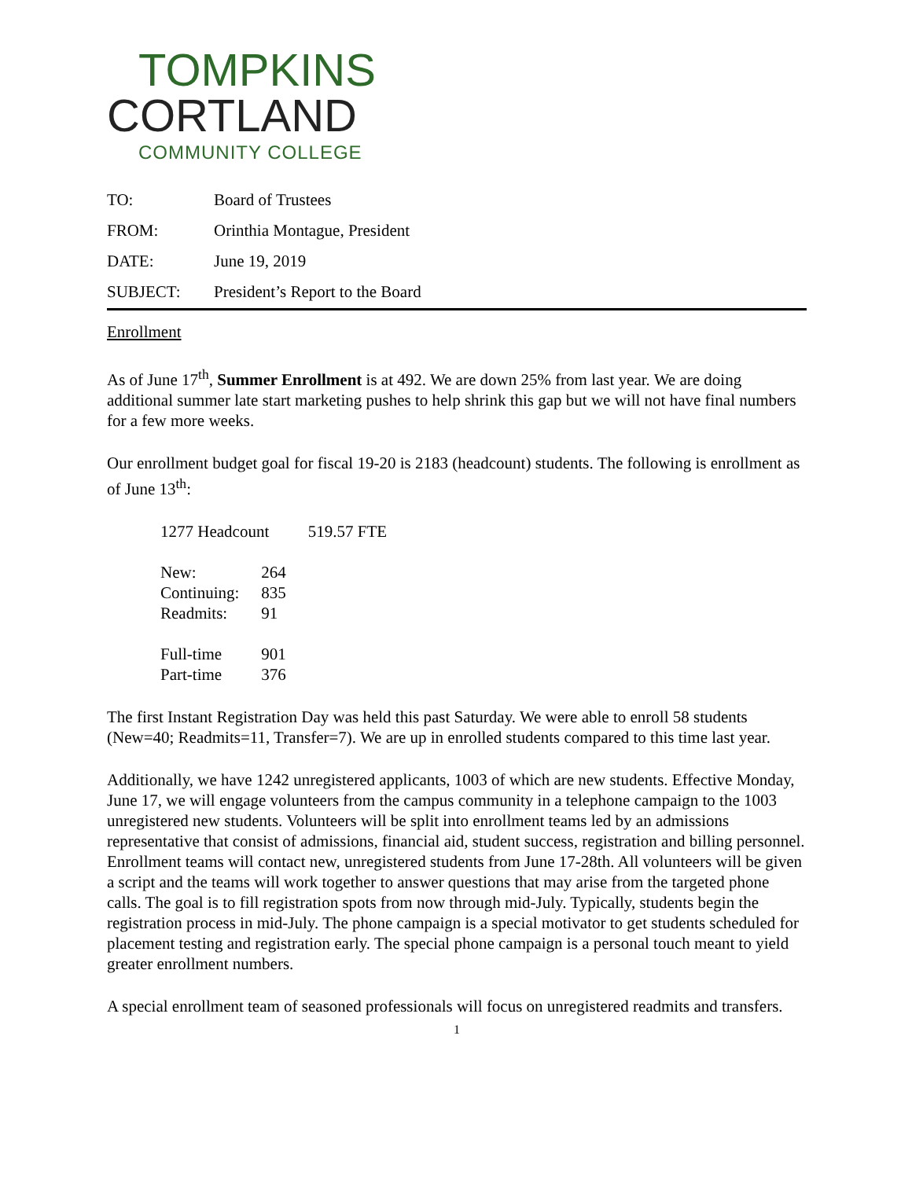TOMPKINS
CORTLAND
COMMUNITY COLLEGE
| TO: | Board of Trustees |
| FROM: | Orinthia Montague, President |
| DATE: | June 19, 2019 |
| SUBJECT: | President’s Report to the Board |
Enrollment
As of June 17<sup>th</sup>, Summer Enrollment is at 492. We are down 25% from last year. We are doing additional summer late start marketing pushes to help shrink this gap but we will not have final numbers for a few more weeks.
Our enrollment budget goal for fiscal 19-20 is 2183 (headcount) students. The following is enrollment as of June 13<sup>th</sup>:
| 1277 Headcount | | 519.57 FTE |
| New: | 264 | |
| Continuing: | 835 | |
| Readmits: | 91 | |
| Full-time | 901 | |
| Part-time | 376 | |
The first Instant Registration Day was held this past Saturday. We were able to enroll 58 students (New=40; Readmits=11, Transfer=7). We are up in enrolled students compared to this time last year.
Additionally, we have 1242 unregistered applicants, 1003 of which are new students. Effective Monday, June 17, we will engage volunteers from the campus community in a telephone campaign to the 1003 unregistered new students. Volunteers will be split into enrollment teams led by an admissions representative that consist of admissions, financial aid, student success, registration and billing personnel. Enrollment teams will contact new, unregistered students from June 17-28th. All volunteers will be given a script and the teams will work together to answer questions that may arise from the targeted phone calls. The goal is to fill registration spots from now through mid-July. Typically, students begin the registration process in mid-July. The phone campaign is a special motivator to get students scheduled for placement testing and registration early. The special phone campaign is a personal touch meant to yield greater enrollment numbers.
A special enrollment team of seasoned professionals will focus on unregistered readmits and transfers.
1